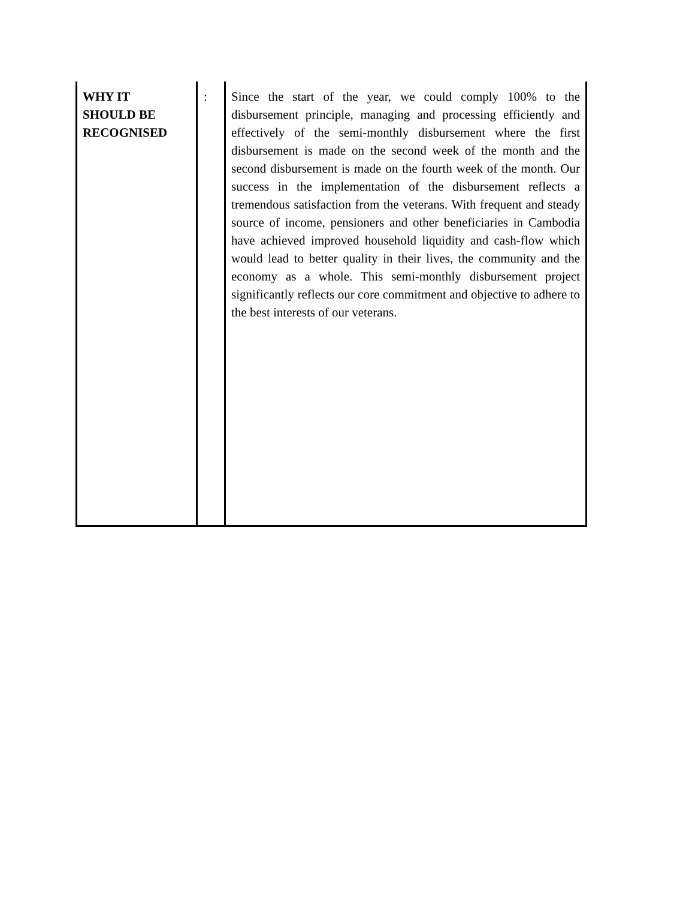| WHY IT SHOULD BE RECOGNISED | : | Since the start of the year, we could comply 100% to the disbursement principle, managing and processing efficiently and effectively of the semi-monthly disbursement where the first disbursement is made on the second week of the month and the second disbursement is made on the fourth week of the month. Our success in the implementation of the disbursement reflects a tremendous satisfaction from the veterans. With frequent and steady source of income, pensioners and other beneficiaries in Cambodia have achieved improved household liquidity and cash-flow which would lead to better quality in their lives, the community and the economy as a whole. This semi-monthly disbursement project significantly reflects our core commitment and objective to adhere to the best interests of our veterans. |